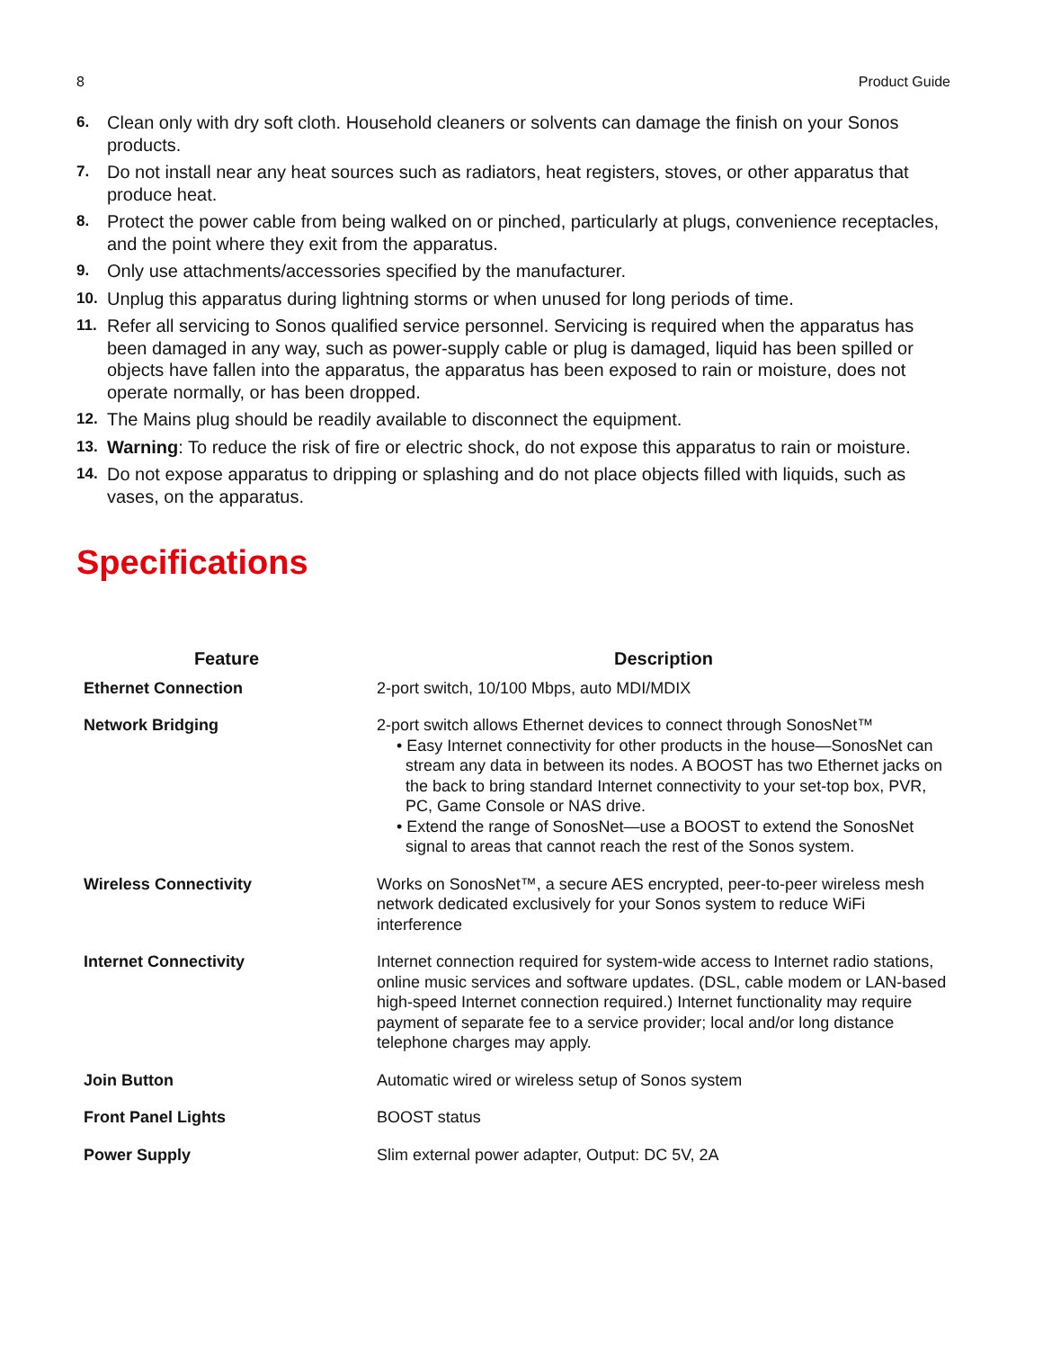8 Product Guide
6. Clean only with dry soft cloth. Household cleaners or solvents can damage the finish on your Sonos products.
7. Do not install near any heat sources such as radiators, heat registers, stoves, or other apparatus that produce heat.
8. Protect the power cable from being walked on or pinched, particularly at plugs, convenience receptacles, and the point where they exit from the apparatus.
9. Only use attachments/accessories specified by the manufacturer.
10. Unplug this apparatus during lightning storms or when unused for long periods of time.
11. Refer all servicing to Sonos qualified service personnel. Servicing is required when the apparatus has been damaged in any way, such as power-supply cable or plug is damaged, liquid has been spilled or objects have fallen into the apparatus, the apparatus has been exposed to rain or moisture, does not operate normally, or has been dropped.
12. The Mains plug should be readily available to disconnect the equipment.
13. Warning: To reduce the risk of fire or electric shock, do not expose this apparatus to rain or moisture.
14. Do not expose apparatus to dripping or splashing and do not place objects filled with liquids, such as vases, on the apparatus.
Specifications
| Feature | Description |
| --- | --- |
| Ethernet Connection | 2-port switch, 10/100 Mbps, auto MDI/MDIX |
| Network Bridging | 2-port switch allows Ethernet devices to connect through SonosNet™ • Easy Internet connectivity for other products in the house—SonosNet can stream any data in between its nodes. A BOOST has two Ethernet jacks on the back to bring standard Internet connectivity to your set-top box, PVR, PC, Game Console or NAS drive. • Extend the range of SonosNet—use a BOOST to extend the SonosNet signal to areas that cannot reach the rest of the Sonos system. |
| Wireless Connectivity | Works on SonosNet™, a secure AES encrypted, peer-to-peer wireless mesh network dedicated exclusively for your Sonos system to reduce WiFi interference |
| Internet Connectivity | Internet connection required for system-wide access to Internet radio stations, online music services and software updates. (DSL, cable modem or LAN-based high-speed Internet connection required.) Internet functionality may require payment of separate fee to a service provider; local and/or long distance telephone charges may apply. |
| Join Button | Automatic wired or wireless setup of Sonos system |
| Front Panel Lights | BOOST status |
| Power Supply | Slim external power adapter, Output: DC 5V, 2A |